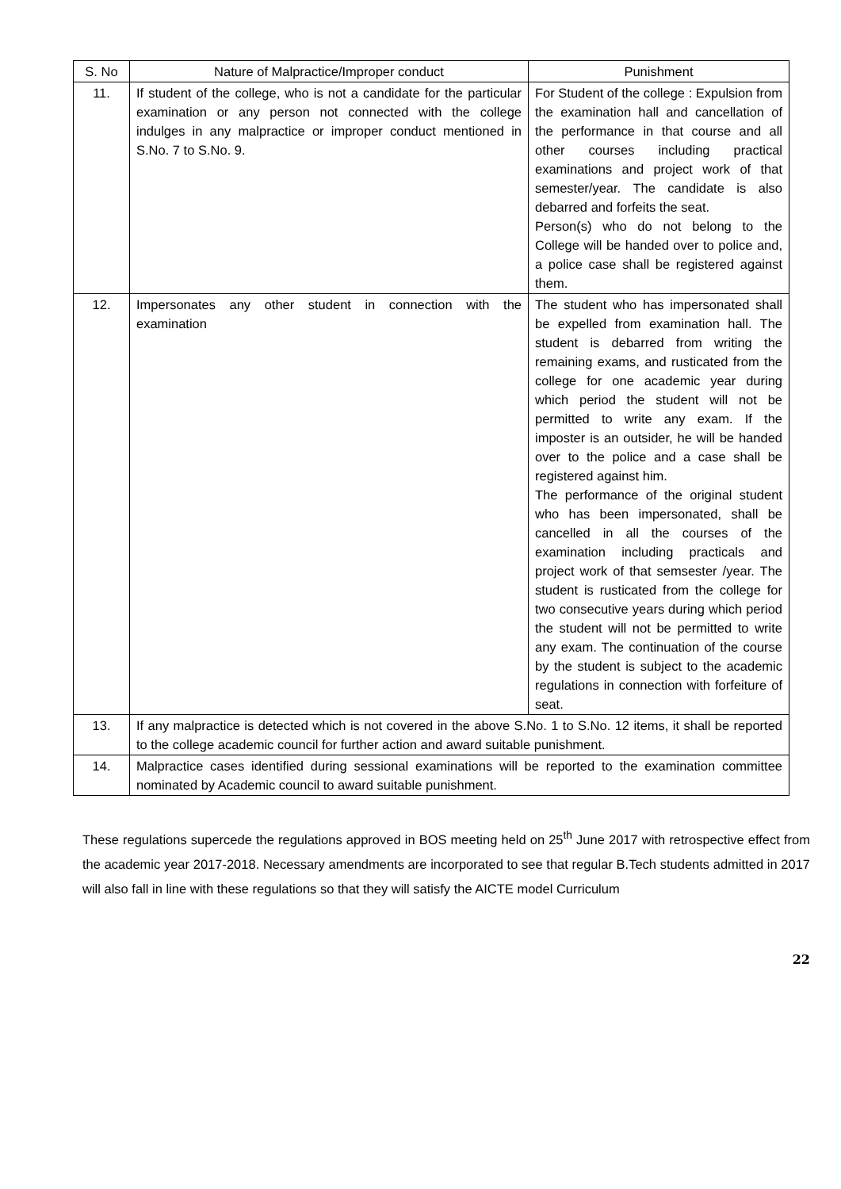| S. No | Nature of Malpractice/Improper conduct | Punishment |
| --- | --- | --- |
| 11. | If student of the college, who is not a candidate for the particular examination or any person not connected with the college indulges in any malpractice or improper conduct mentioned in S.No. 7 to S.No. 9. | For Student of the college : Expulsion from the examination hall and cancellation of the performance in that course and all other courses including practical examinations and project work of that semester/year. The candidate is also debarred and forfeits the seat. Person(s) who do not belong to the College will be handed over to police and, a police case shall be registered against them. |
| 12. | Impersonates any other student in connection with the examination | The student who has impersonated shall be expelled from examination hall. The student is debarred from writing the remaining exams, and rusticated from the college for one academic year during which period the student will not be permitted to write any exam. If the imposter is an outsider, he will be handed over to the police and a case shall be registered against him. The performance of the original student who has been impersonated, shall be cancelled in all the courses of the examination including practicals and project work of that semsester /year. The student is rusticated from the college for two consecutive years during which period the student will not be permitted to write any exam. The continuation of the course by the student is subject to the academic regulations in connection with forfeiture of seat. |
| 13. | If any malpractice is detected which is not covered in the above S.No. 1 to S.No. 12 items, it shall be reported to the college academic council for further action and award suitable punishment. | |
| 14. | Malpractice cases identified during sessional examinations will be reported to the examination committee nominated by Academic council to award suitable punishment. | |
These regulations supercede the regulations approved in BOS meeting held on 25<sup>th</sup> June 2017 with retrospective effect from the academic year 2017-2018. Necessary amendments are incorporated to see that regular B.Tech students admitted in 2017 will also fall in line with these regulations so that they will satisfy the AICTE model Curriculum
22